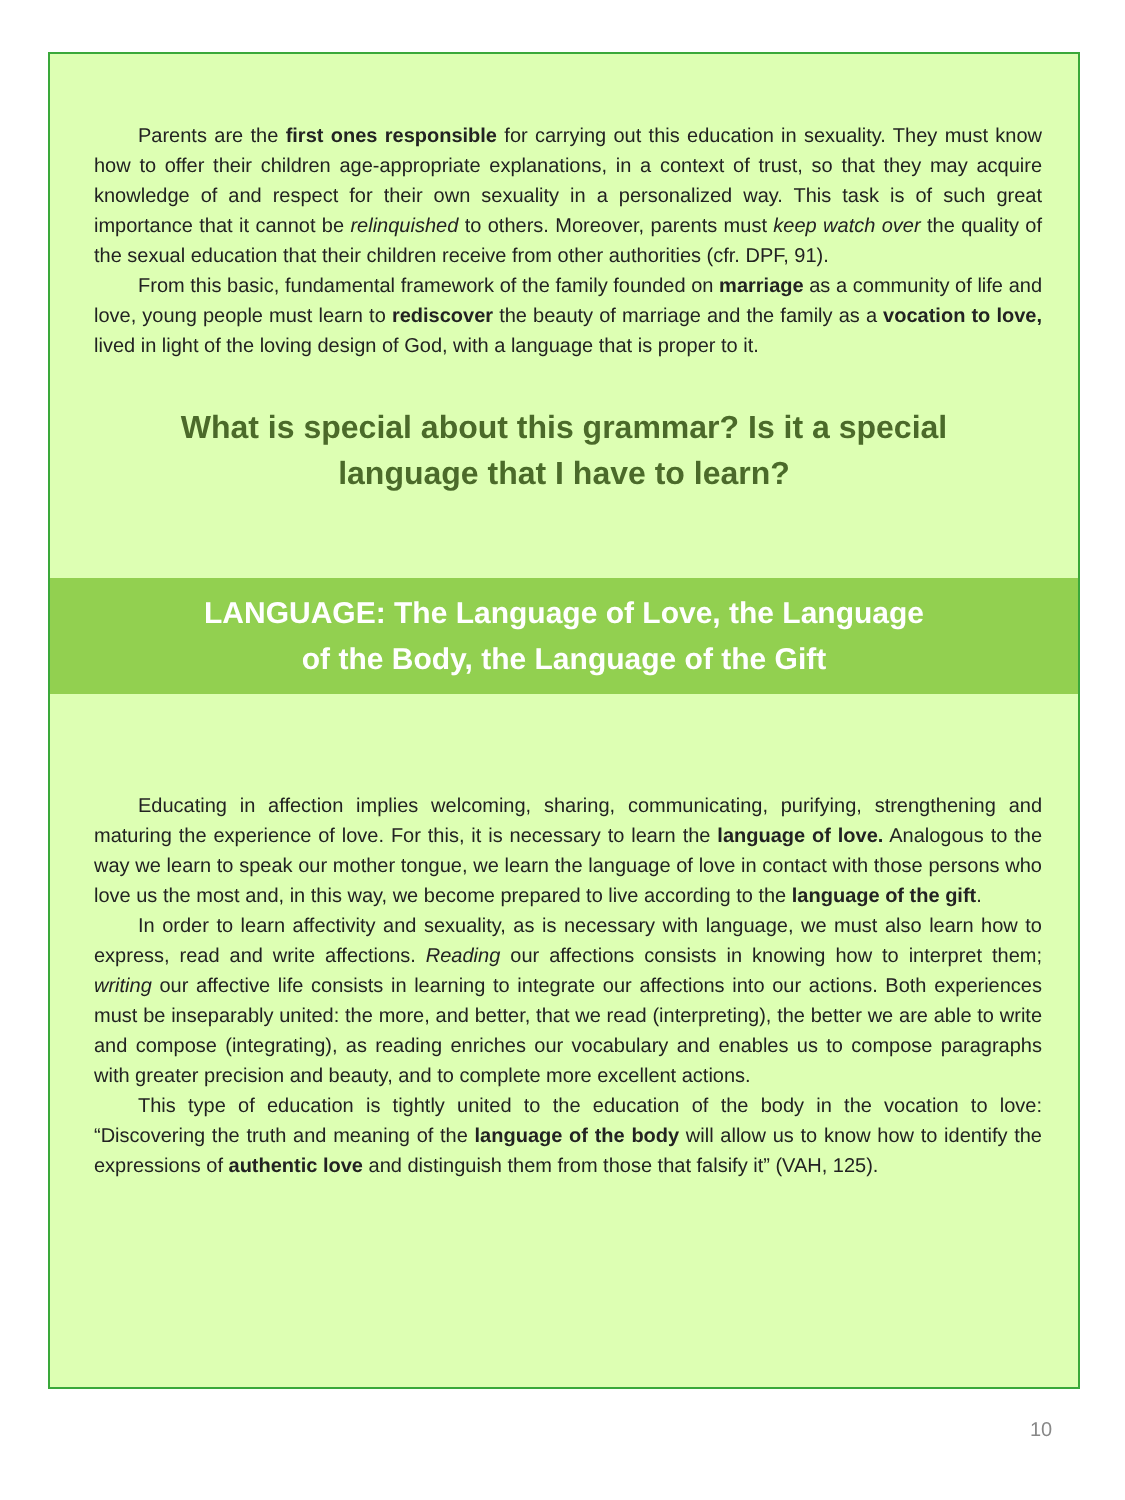Parents are the first ones responsible for carrying out this education in sexuality. They must know how to offer their children age-appropriate explanations, in a context of trust, so that they may acquire knowledge of and respect for their own sexuality in a personalized way. This task is of such great importance that it cannot be relinquished to others. Moreover, parents must keep watch over the quality of the sexual education that their children receive from other authorities (cfr. DPF, 91).
From this basic, fundamental framework of the family founded on marriage as a community of life and love, young people must learn to rediscover the beauty of marriage and the family as a vocation to love, lived in light of the loving design of God, with a language that is proper to it.
What is special about this grammar? Is it a special language that I have to learn?
LANGUAGE: The Language of Love, the Language of the Body, the Language of the Gift
Educating in affection implies welcoming, sharing, communicating, purifying, strengthening and maturing the experience of love. For this, it is necessary to learn the language of love. Analogous to the way we learn to speak our mother tongue, we learn the language of love in contact with those persons who love us the most and, in this way, we become prepared to live according to the language of the gift.
In order to learn affectivity and sexuality, as is necessary with language, we must also learn how to express, read and write affections. Reading our affections consists in knowing how to interpret them; writing our affective life consists in learning to integrate our affections into our actions. Both experiences must be inseparably united: the more, and better, that we read (interpreting), the better we are able to write and compose (integrating), as reading enriches our vocabulary and enables us to compose paragraphs with greater precision and beauty, and to complete more excellent actions.
This type of education is tightly united to the education of the body in the vocation to love: “Discovering the truth and meaning of the language of the body will allow us to know how to identify the expressions of authentic love and distinguish them from those that falsify it” (VAH, 125).
10